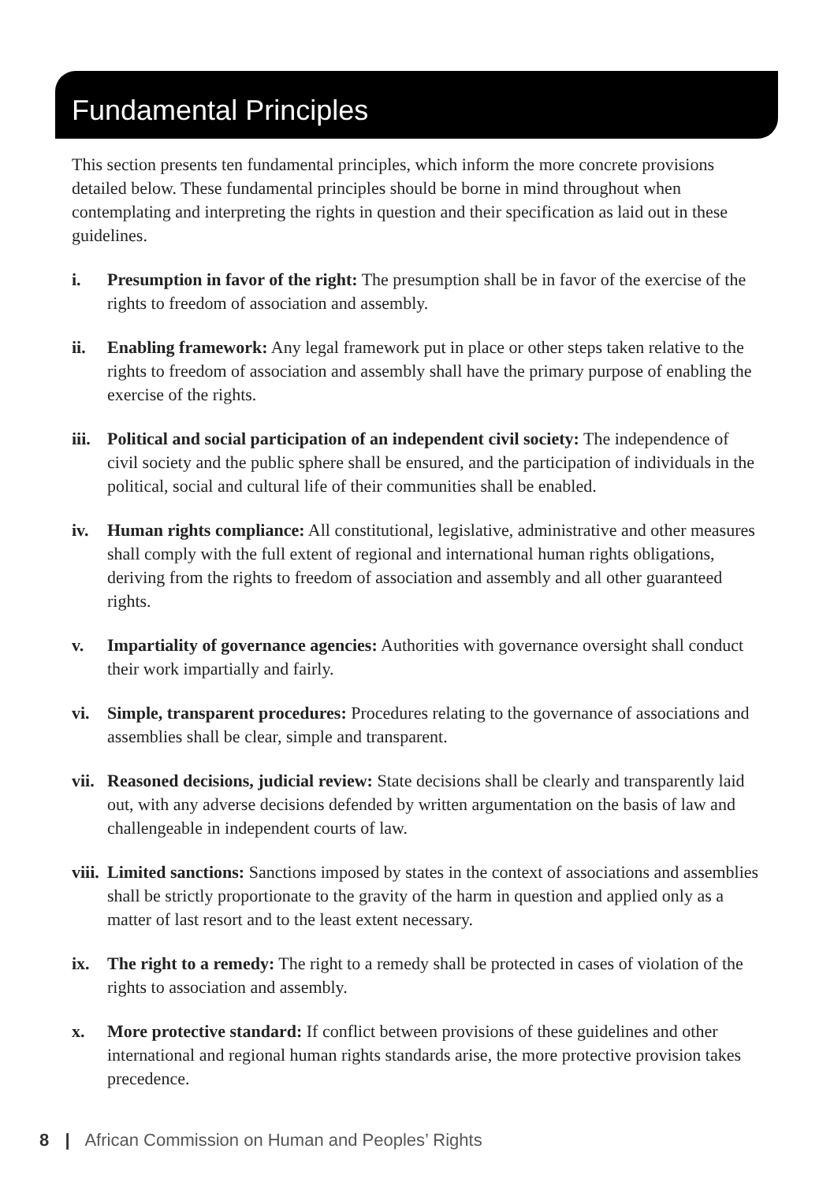Fundamental Principles
This section presents ten fundamental principles, which inform the more concrete provisions detailed below. These fundamental principles should be borne in mind throughout when contemplating and interpreting the rights in question and their specification as laid out in these guidelines.
i. Presumption in favor of the right: The presumption shall be in favor of the exercise of the rights to freedom of association and assembly.
ii. Enabling framework: Any legal framework put in place or other steps taken relative to the rights to freedom of association and assembly shall have the primary purpose of enabling the exercise of the rights.
iii.
Political and social participation of an independent civil society: The independence of civil society and the public sphere shall be ensured, and the participation of individuals in the political, social and cultural life of their communities shall be enabled.
iv. Human rights compliance: All constitutional, legislative, administrative and other measures shall comply with the full extent of regional and international human rights obligations, deriving from the rights to freedom of association and assembly and all other guaranteed rights.
v. Impartiality of governance agencies: Authorities with governance oversight shall conduct their work impartially and fairly.
vi. Simple, transparent procedures: Procedures relating to the governance of associations and assemblies shall be clear, simple and transparent.
vii.
Reasoned decisions, judicial review: State decisions shall be clearly and transparently laid out, with any adverse decisions defended by written argumentation on the basis of law and challengeable in independent courts of law.
viii.
Limited sanctions: Sanctions imposed by states in the context of associations and assemblies shall be strictly proportionate to the gravity of the harm in question and applied only as a matter of last resort and to the least extent necessary.
ix. The right to a remedy: The right to a remedy shall be protected in cases of violation of the rights to association and assembly.
x. More protective standard: If conflict between provisions of these guidelines and other international and regional human rights standards arise, the more protective provision takes precedence.
8 | African Commission on Human and Peoples’ Rights